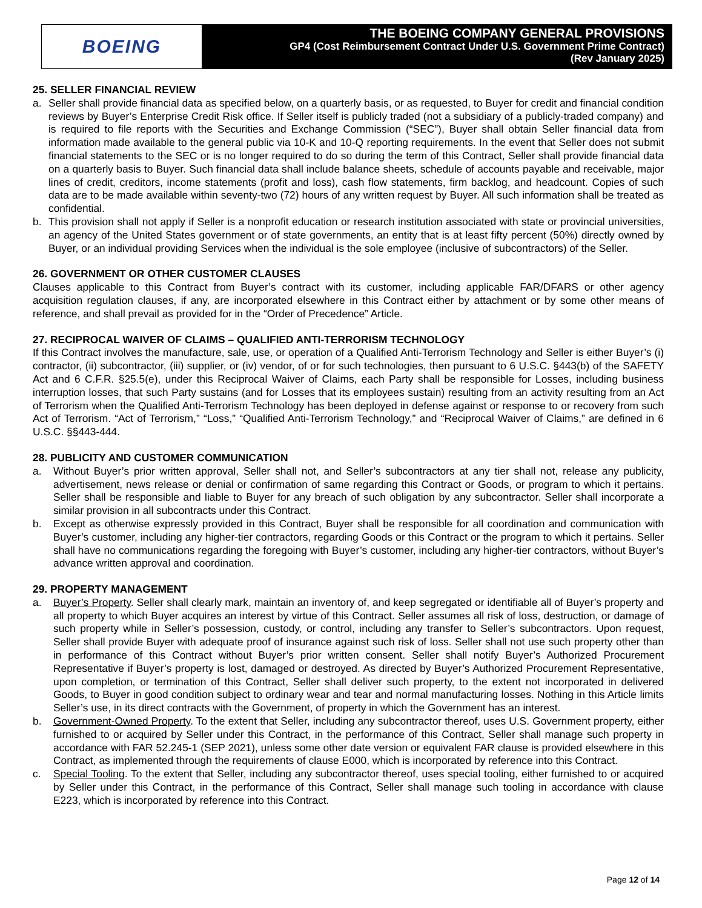BOEING
THE BOEING COMPANY GENERAL PROVISIONS
GP4 (Cost Reimbursement Contract Under U.S. Government Prime Contract)
(Rev January 2025)
25. SELLER FINANCIAL REVIEW
a. Seller shall provide financial data as specified below, on a quarterly basis, or as requested, to Buyer for credit and financial condition reviews by Buyer’s Enterprise Credit Risk office. If Seller itself is publicly traded (not a subsidiary of a publicly-traded company) and is required to file reports with the Securities and Exchange Commission (“SEC”), Buyer shall obtain Seller financial data from information made available to the general public via 10-K and 10-Q reporting requirements. In the event that Seller does not submit financial statements to the SEC or is no longer required to do so during the term of this Contract, Seller shall provide financial data on a quarterly basis to Buyer. Such financial data shall include balance sheets, schedule of accounts payable and receivable, major lines of credit, creditors, income statements (profit and loss), cash flow statements, firm backlog, and headcount. Copies of such data are to be made available within seventy-two (72) hours of any written request by Buyer. All such information shall be treated as confidential.
b. This provision shall not apply if Seller is a nonprofit education or research institution associated with state or provincial universities, an agency of the United States government or of state governments, an entity that is at least fifty percent (50%) directly owned by Buyer, or an individual providing Services when the individual is the sole employee (inclusive of subcontractors) of the Seller.
26. GOVERNMENT OR OTHER CUSTOMER CLAUSES
Clauses applicable to this Contract from Buyer’s contract with its customer, including applicable FAR/DFARS or other agency acquisition regulation clauses, if any, are incorporated elsewhere in this Contract either by attachment or by some other means of reference, and shall prevail as provided for in the “Order of Precedence” Article.
27. RECIPROCAL WAIVER OF CLAIMS – QUALIFIED ANTI-TERRORISM TECHNOLOGY
If this Contract involves the manufacture, sale, use, or operation of a Qualified Anti-Terrorism Technology and Seller is either Buyer’s (i) contractor, (ii) subcontractor, (iii) supplier, or (iv) vendor, of or for such technologies, then pursuant to 6 U.S.C. §443(b) of the SAFETY Act and 6 C.F.R. §25.5(e), under this Reciprocal Waiver of Claims, each Party shall be responsible for Losses, including business interruption losses, that such Party sustains (and for Losses that its employees sustain) resulting from an activity resulting from an Act of Terrorism when the Qualified Anti-Terrorism Technology has been deployed in defense against or response to or recovery from such Act of Terrorism. “Act of Terrorism,” “Loss,” “Qualified Anti-Terrorism Technology,” and “Reciprocal Waiver of Claims,” are defined in 6 U.S.C. §§443-444.
28. PUBLICITY AND CUSTOMER COMMUNICATION
a. Without Buyer’s prior written approval, Seller shall not, and Seller’s subcontractors at any tier shall not, release any publicity, advertisement, news release or denial or confirmation of same regarding this Contract or Goods, or program to which it pertains. Seller shall be responsible and liable to Buyer for any breach of such obligation by any subcontractor. Seller shall incorporate a similar provision in all subcontracts under this Contract.
b. Except as otherwise expressly provided in this Contract, Buyer shall be responsible for all coordination and communication with Buyer’s customer, including any higher-tier contractors, regarding Goods or this Contract or the program to which it pertains. Seller shall have no communications regarding the foregoing with Buyer’s customer, including any higher-tier contractors, without Buyer’s advance written approval and coordination.
29. PROPERTY MANAGEMENT
a. Buyer’s Property. Seller shall clearly mark, maintain an inventory of, and keep segregated or identifiable all of Buyer’s property and all property to which Buyer acquires an interest by virtue of this Contract. Seller assumes all risk of loss, destruction, or damage of such property while in Seller’s possession, custody, or control, including any transfer to Seller’s subcontractors. Upon request, Seller shall provide Buyer with adequate proof of insurance against such risk of loss. Seller shall not use such property other than in performance of this Contract without Buyer’s prior written consent. Seller shall notify Buyer’s Authorized Procurement Representative if Buyer’s property is lost, damaged or destroyed. As directed by Buyer’s Authorized Procurement Representative, upon completion, or termination of this Contract, Seller shall deliver such property, to the extent not incorporated in delivered Goods, to Buyer in good condition subject to ordinary wear and tear and normal manufacturing losses. Nothing in this Article limits Seller’s use, in its direct contracts with the Government, of property in which the Government has an interest.
b. Government-Owned Property. To the extent that Seller, including any subcontractor thereof, uses U.S. Government property, either furnished to or acquired by Seller under this Contract, in the performance of this Contract, Seller shall manage such property in accordance with FAR 52.245-1 (SEP 2021), unless some other date version or equivalent FAR clause is provided elsewhere in this Contract, as implemented through the requirements of clause E000, which is incorporated by reference into this Contract.
c. Special Tooling. To the extent that Seller, including any subcontractor thereof, uses special tooling, either furnished to or acquired by Seller under this Contract, in the performance of this Contract, Seller shall manage such tooling in accordance with clause E223, which is incorporated by reference into this Contract.
Page 12 of 14